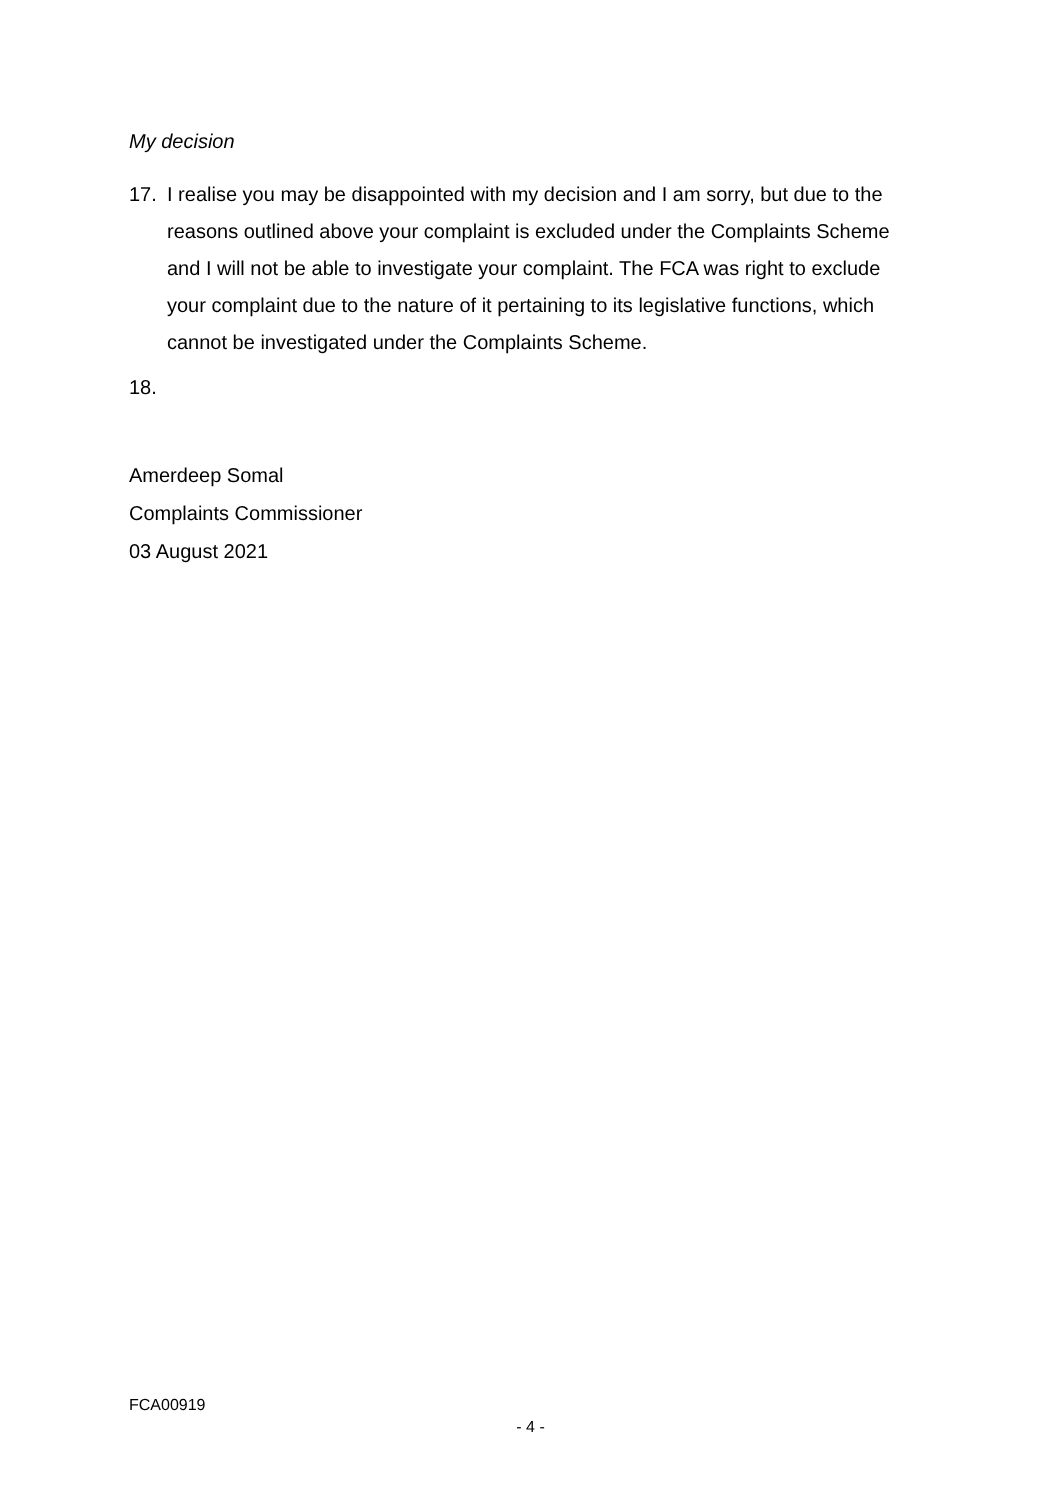My decision
17. I realise you may be disappointed with my decision and I am sorry, but due to the reasons outlined above your complaint is excluded under the Complaints Scheme and I will not be able to investigate your complaint. The FCA was right to exclude your complaint due to the nature of it pertaining to its legislative functions, which cannot be investigated under the Complaints Scheme.
18.
Amerdeep Somal
Complaints Commissioner
03 August 2021
FCA00919
- 4 -